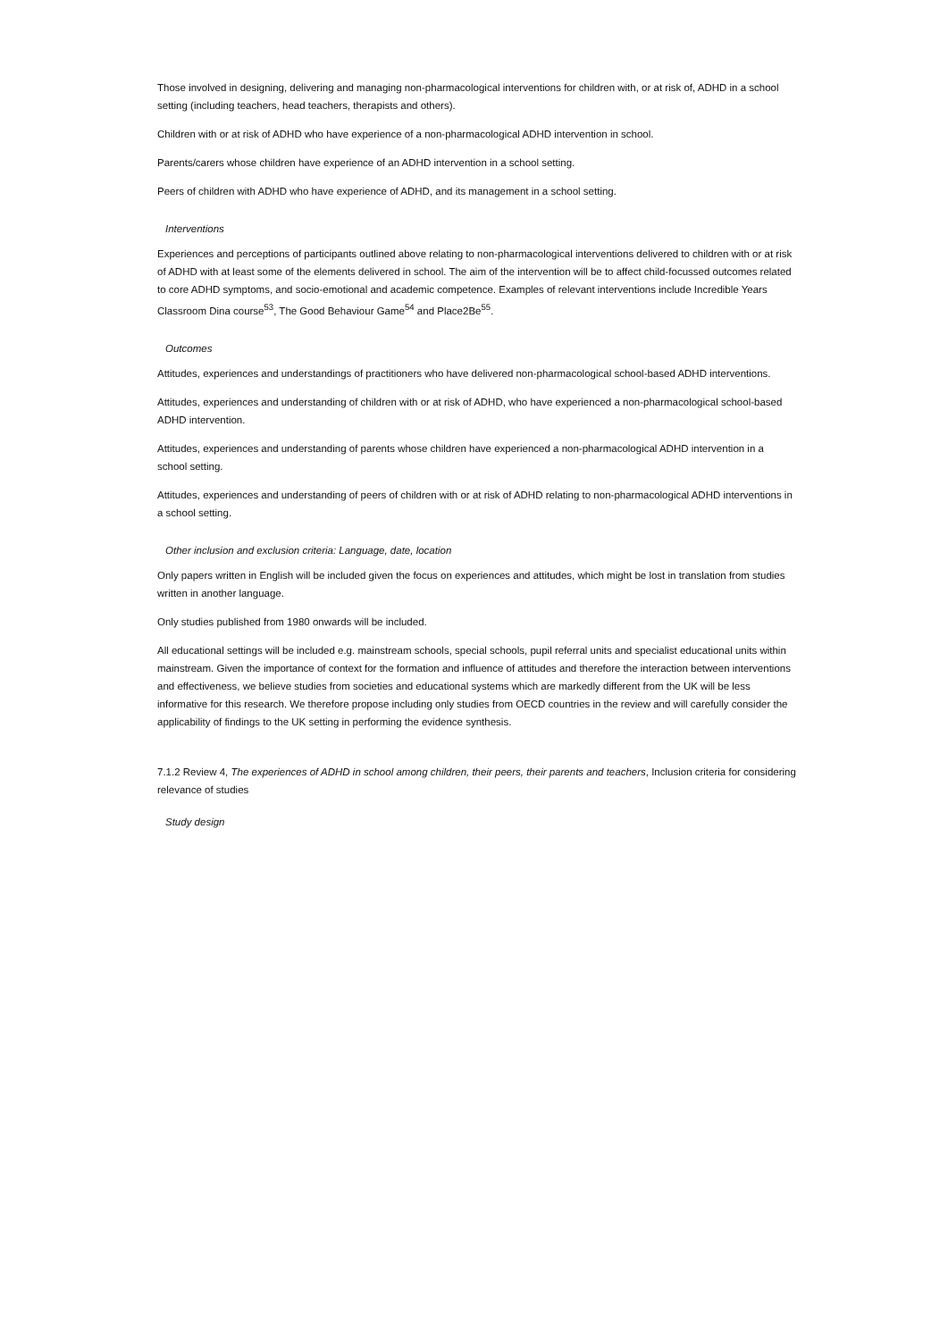Those involved in designing, delivering and managing non-pharmacological interventions for children with, or at risk of, ADHD in a school setting (including teachers, head teachers, therapists and others).
Children with or at risk of ADHD who have experience of a non-pharmacological ADHD intervention in school.
Parents/carers whose children have experience of an ADHD intervention in a school setting.
Peers of children with ADHD who have experience of ADHD, and its management in a school setting.
Interventions
Experiences and perceptions of participants outlined above relating to non-pharmacological interventions delivered to children with or at risk of ADHD with at least some of the elements delivered in school. The aim of the intervention will be to affect child-focussed outcomes related to core ADHD symptoms, and socio-emotional and academic competence. Examples of relevant interventions include Incredible Years Classroom Dina course<sup>53</sup>, The Good Behaviour Game<sup>54</sup> and Place2Be<sup>55</sup>.
Outcomes
Attitudes, experiences and understandings of practitioners who have delivered non-pharmacological school-based ADHD interventions.
Attitudes, experiences and understanding of children with or at risk of ADHD, who have experienced a non-pharmacological school-based ADHD intervention.
Attitudes, experiences and understanding of parents whose children have experienced a non-pharmacological ADHD intervention in a school setting.
Attitudes, experiences and understanding of peers of children with or at risk of ADHD relating to non-pharmacological ADHD interventions in a school setting.
Other inclusion and exclusion criteria: Language, date, location
Only papers written in English will be included given the focus on experiences and attitudes, which might be lost in translation from studies written in another language.
Only studies published from 1980 onwards will be included.
All educational settings will be included e.g. mainstream schools, special schools, pupil referral units and specialist educational units within mainstream. Given the importance of context for the formation and influence of attitudes and therefore the interaction between interventions and effectiveness, we believe studies from societies and educational systems which are markedly different from the UK will be less informative for this research. We therefore propose including only studies from OECD countries in the review and will carefully consider the applicability of findings to the UK setting in performing the evidence synthesis.
7.1.2 Review 4, The experiences of ADHD in school among children, their peers, their parents and teachers, Inclusion criteria for considering relevance of studies
Study design